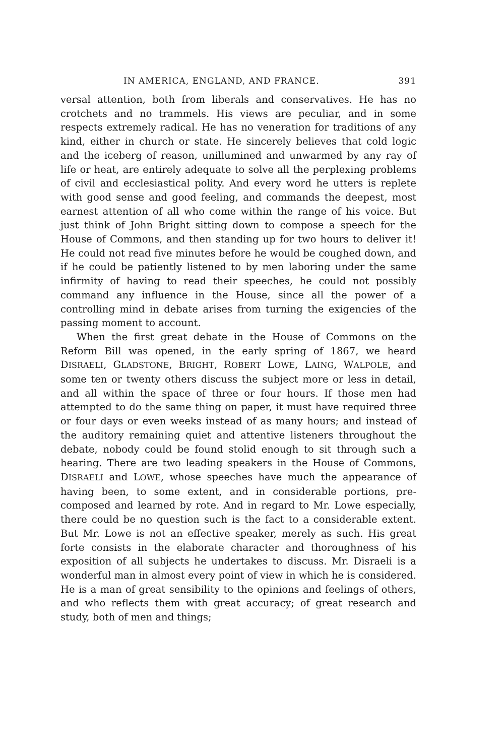IN AMERICA, ENGLAND, AND FRANCE. 391
versal attention, both from liberals and conservatives. He has no crotchets and no trammels. His views are peculiar, and in some respects extremely radical. He has no veneration for traditions of any kind, either in church or state. He sincerely believes that cold logic and the iceberg of reason, unillumined and unwarmed by any ray of life or heat, are entirely adequate to solve all the perplexing problems of civil and ecclesiastical polity. And every word he utters is replete with good sense and good feeling, and commands the deepest, most earnest attention of all who come within the range of his voice. But just think of John Bright sitting down to compose a speech for the House of Commons, and then standing up for two hours to deliver it! He could not read five minutes before he would be coughed down, and if he could be patiently listened to by men laboring under the same infirmity of having to read their speeches, he could not possibly command any influence in the House, since all the power of a controlling mind in debate arises from turning the exigencies of the passing moment to account.
When the first great debate in the House of Commons on the Reform Bill was opened, in the early spring of 1867, we heard DISRAELI, GLADSTONE, BRIGHT, ROBERT LOWE, LAING, WALPOLE, and some ten or twenty others discuss the subject more or less in detail, and all within the space of three or four hours. If those men had attempted to do the same thing on paper, it must have required three or four days or even weeks instead of as many hours; and instead of the auditory remaining quiet and attentive listeners throughout the debate, nobody could be found stolid enough to sit through such a hearing. There are two leading speakers in the House of Commons, DISRAELI and LOWE, whose speeches have much the appearance of having been, to some extent, and in considerable portions, pre-composed and learned by rote. And in regard to Mr. Lowe especially, there could be no question such is the fact to a considerable extent. But Mr. Lowe is not an effective speaker, merely as such. His great forte consists in the elaborate character and thoroughness of his exposition of all subjects he undertakes to discuss. Mr. Disraeli is a wonderful man in almost every point of view in which he is considered. He is a man of great sensibility to the opinions and feelings of others, and who reflects them with great accuracy; of great research and study, both of men and things;